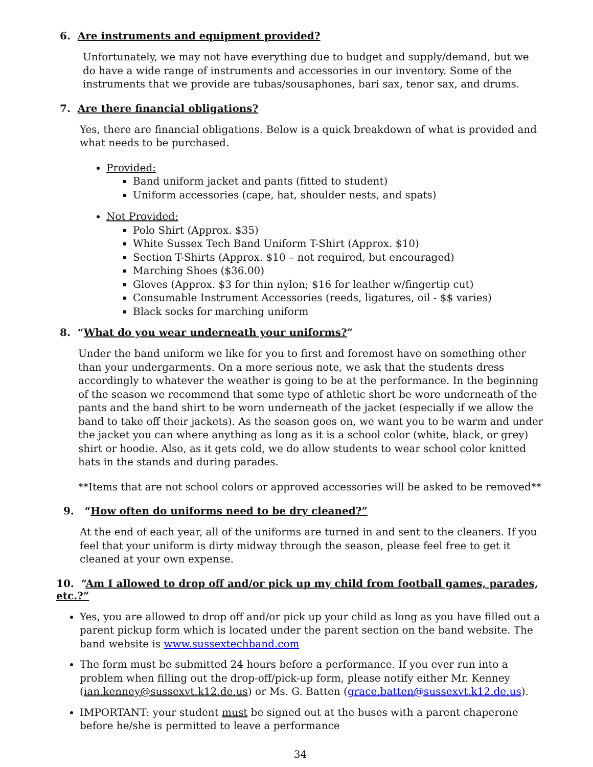6. Are instruments and equipment provided?
Unfortunately, we may not have everything due to budget and supply/demand, but we do have a wide range of instruments and accessories in our inventory. Some of the instruments that we provide are tubas/sousaphones, bari sax, tenor sax, and drums.
7. Are there financial obligations?
Yes, there are financial obligations. Below is a quick breakdown of what is provided and what needs to be purchased.
Provided:
Band uniform jacket and pants (fitted to student)
Uniform accessories (cape, hat, shoulder nests, and spats)
Not Provided:
Polo Shirt (Approx. $35)
White Sussex Tech Band Uniform T-Shirt (Approx. $10)
Section T-Shirts (Approx. $10 – not required, but encouraged)
Marching Shoes ($36.00)
Gloves (Approx. $3 for thin nylon; $16 for leather w/fingertip cut)
Consumable Instrument Accessories (reeds, ligatures, oil - $$ varies)
Black socks for marching uniform
8. “What do you wear underneath your uniforms?”
Under the band uniform we like for you to first and foremost have on something other than your undergarments. On a more serious note, we ask that the students dress accordingly to whatever the weather is going to be at the performance. In the beginning of the season we recommend that some type of athletic short be wore underneath of the pants and the band shirt to be worn underneath of the jacket (especially if we allow the band to take off their jackets). As the season goes on, we want you to be warm and under the jacket you can where anything as long as it is a school color (white, black, or grey) shirt or hoodie. Also, as it gets cold, we do allow students to wear school color knitted hats in the stands and during parades.
**Items that are not school colors or approved accessories will be asked to be removed**
9. “How often do uniforms need to be dry cleaned?”
At the end of each year, all of the uniforms are turned in and sent to the cleaners. If you feel that your uniform is dirty midway through the season, please feel free to get it cleaned at your own expense.
10. “Am I allowed to drop off and/or pick up my child from football games, parades, etc.?”
Yes, you are allowed to drop off and/or pick up your child as long as you have filled out a parent pickup form which is located under the parent section on the band website. The band website is www.sussextechband.com
The form must be submitted 24 hours before a performance. If you ever run into a problem when filling out the drop-off/pick-up form, please notify either Mr. Kenney (ian.kenney@sussexvt.k12.de.us) or Ms. G. Batten (grace.batten@sussexvt.k12.de.us).
IMPORTANT: your student must be signed out at the buses with a parent chaperone before he/she is permitted to leave a performance
34